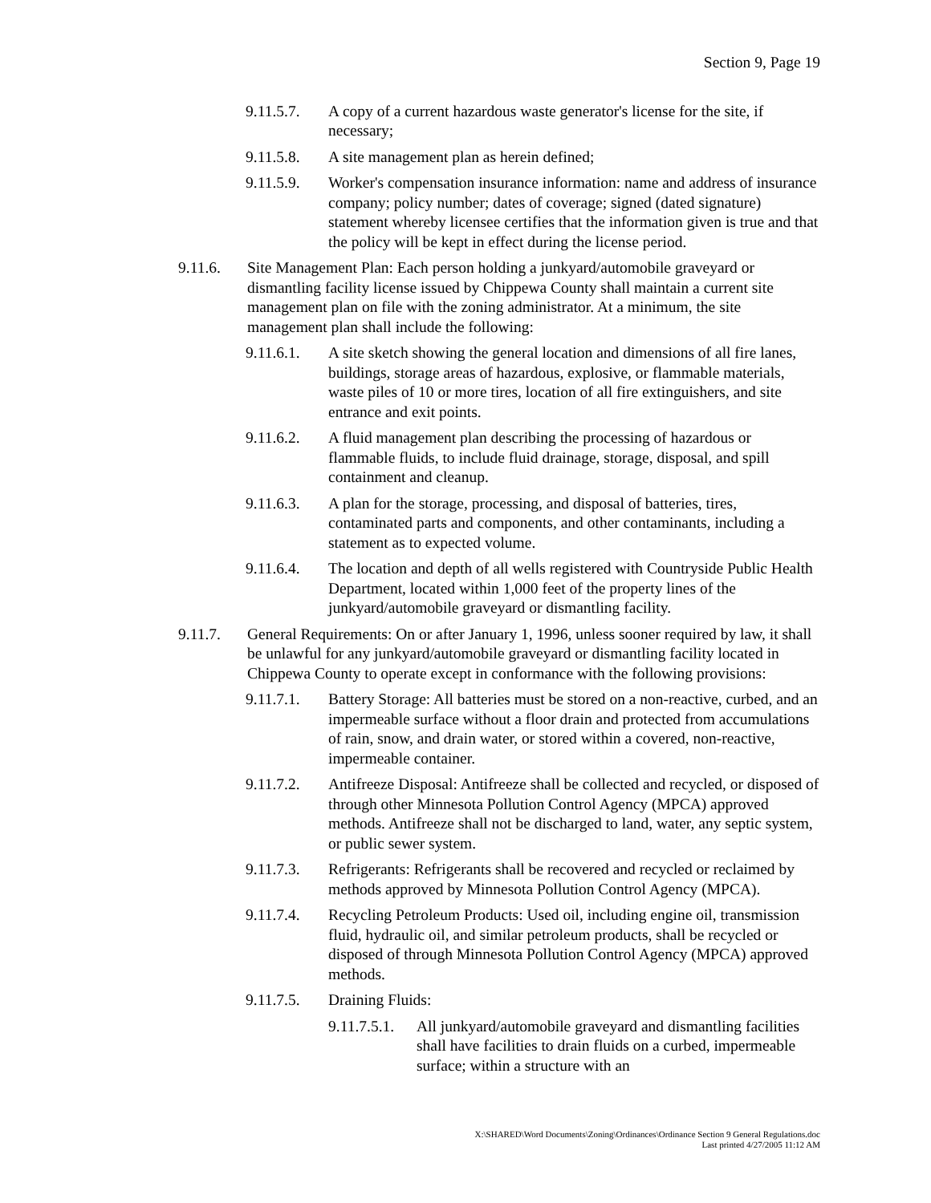Section 9, Page 19
9.11.5.7. A copy of a current hazardous waste generator's license for the site, if necessary;
9.11.5.8. A site management plan as herein defined;
9.11.5.9. Worker's compensation insurance information: name and address of insurance company; policy number; dates of coverage; signed (dated signature) statement whereby licensee certifies that the information given is true and that the policy will be kept in effect during the license period.
9.11.6. Site Management Plan: Each person holding a junkyard/automobile graveyard or dismantling facility license issued by Chippewa County shall maintain a current site management plan on file with the zoning administrator. At a minimum, the site management plan shall include the following:
9.11.6.1. A site sketch showing the general location and dimensions of all fire lanes, buildings, storage areas of hazardous, explosive, or flammable materials, waste piles of 10 or more tires, location of all fire extinguishers, and site entrance and exit points.
9.11.6.2. A fluid management plan describing the processing of hazardous or flammable fluids, to include fluid drainage, storage, disposal, and spill containment and cleanup.
9.11.6.3. A plan for the storage, processing, and disposal of batteries, tires, contaminated parts and components, and other contaminants, including a statement as to expected volume.
9.11.6.4. The location and depth of all wells registered with Countryside Public Health Department, located within 1,000 feet of the property lines of the junkyard/automobile graveyard or dismantling facility.
9.11.7. General Requirements: On or after January 1, 1996, unless sooner required by law, it shall be unlawful for any junkyard/automobile graveyard or dismantling facility located in Chippewa County to operate except in conformance with the following provisions:
9.11.7.1. Battery Storage: All batteries must be stored on a non-reactive, curbed, and an impermeable surface without a floor drain and protected from accumulations of rain, snow, and drain water, or stored within a covered, non-reactive, impermeable container.
9.11.7.2. Antifreeze Disposal: Antifreeze shall be collected and recycled, or disposed of through other Minnesota Pollution Control Agency (MPCA) approved methods. Antifreeze shall not be discharged to land, water, any septic system, or public sewer system.
9.11.7.3. Refrigerants: Refrigerants shall be recovered and recycled or reclaimed by methods approved by Minnesota Pollution Control Agency (MPCA).
9.11.7.4. Recycling Petroleum Products: Used oil, including engine oil, transmission fluid, hydraulic oil, and similar petroleum products, shall be recycled or disposed of through Minnesota Pollution Control Agency (MPCA) approved methods.
9.11.7.5. Draining Fluids:
9.11.7.5.1. All junkyard/automobile graveyard and dismantling facilities shall have facilities to drain fluids on a curbed, impermeable surface; within a structure with an
X:\SHARED\Word Documents\Zoning\Ordinances\Ordinance Section 9 General Regulations.doc
Last printed 4/27/2005 11:12 AM